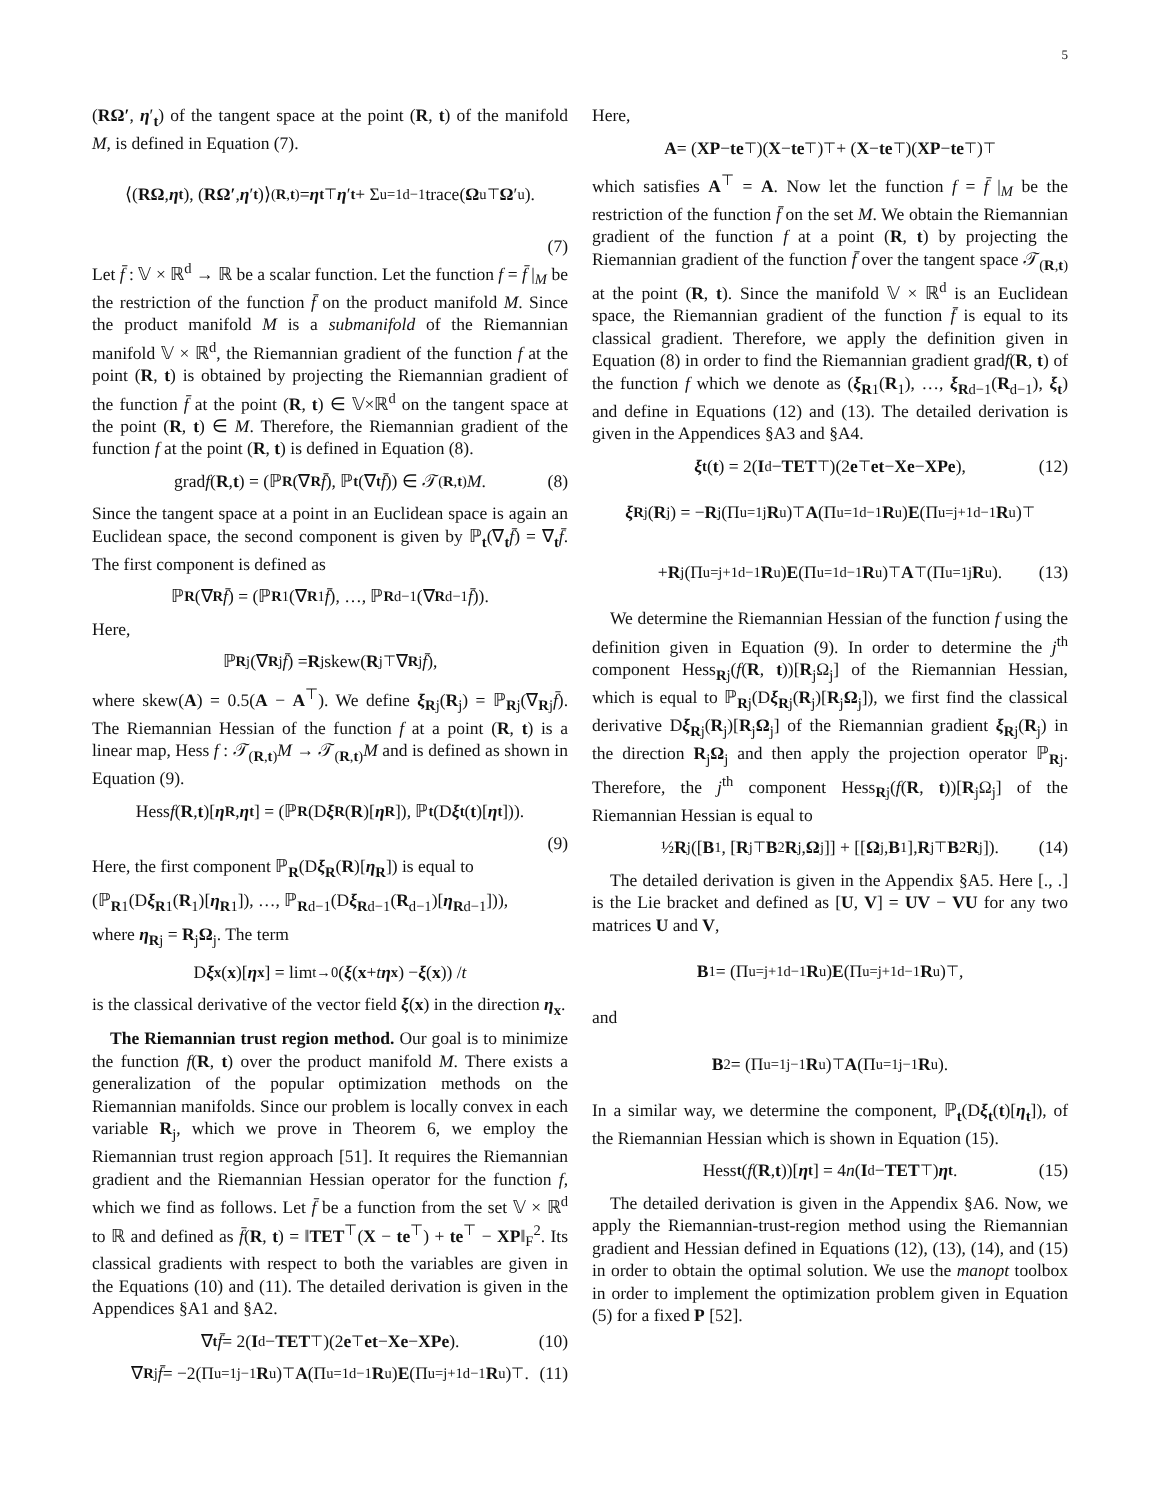5
(RΩ′, η′<sub>t</sub>) of the tangent space at the point (R, t) of the manifold M, is defined in Equation (7).
⟨(RΩ, η<sub>t</sub>), (RΩ′, η ′<sub>t</sub>)⟩<sub>(R,t)</sub> = η<sub>t</sub><sup>⊤</sup> η ′<sub>t</sub> + Σ<sub>u=1</sub><sup>d−1</sup> trace(Ω<sub>u</sub><sup>⊤</sup> Ω ′<sub>u</sub>).
(7)
Let f̄ : 𝕍 × ℝ<sup>d</sup> → ℝ be a scalar function. Let the function f = f̄ |<sub>M</sub> be the restriction of the function f̄ on the product manifold M. Since the product manifold M is a submanifold of the Riemannian manifold 𝕍 × ℝ<sup>d</sup>, the Riemannian gradient of the function f at the point (R, t) is obtained by projecting the Riemannian gradient of the function f̄ at the point (R, t) ∈ 𝕍×ℝ<sup>d</sup> on the tangent space at the point (R, t) ∈ M. Therefore, the Riemannian gradient of the function f at the point (R, t) is defined in Equation (8).
grad f (R, t) = (ℙ<sub>R</sub> (∇<sub>R</sub> f̄), ℙ<sub>t</sub> (∇<sub>t</sub> f̄)) ∈ 𝒯<sub>(R,t)</sub> M. (8)
Since the tangent space at a point in an Euclidean space is again an Euclidean space, the second component is given by ℙ<sub>t</sub>(∇<sub>t</sub>f̄) = ∇<sub>t</sub>f̄. The first component is defined as
ℙ<sub>R</sub> (∇<sub>R</sub> f̄) = (ℙ<sub>R1</sub>(∇<sub>R1</sub> f̄), …, ℙ<sub>Rd−1</sub>(∇<sub>Rd−1</sub> f̄)).
Here,
ℙ<sub>Rj</sub>(∇<sub>Rj</sub> f̄) = R<sub>j</sub>skew(R<sub>j</sub><sup>⊤</sup>∇<sub>Rj</sub> f̄),
where skew(A) = 0.5(A − A<sup>⊤</sup>). We define ξ<sub>Rj</sub>(R<sub>j</sub>) = ℙ<sub>Rj</sub>(∇<sub>Rj</sub>f̄). The Riemannian Hessian of the function f at a point (R, t) is a linear map, Hess f : 𝒯<sub>(R,t)</sub>M → 𝒯<sub>(R,t)</sub>M and is defined as shown in Equation (9).
Hess f (R, t)[η<sub>R</sub>, η<sub>t</sub>] = (ℙ<sub>R</sub> (D ξ<sub>R</sub> (R)[η<sub>R</sub>]), ℙ<sub>t</sub> (D ξ<sub>t</sub> (t)[η<sub>t</sub>])).
(9)
Here, the first component ℙ<sub>R</sub>(Dξ<sub>R</sub>(R)[η<sub>R</sub>]) is equal to
(ℙ<sub>R1</sub>(Dξ<sub>R1</sub>(R<sub>1</sub>)[η<sub>R1</sub>]), …, ℙ<sub>Rd−1</sub>(Dξ<sub>Rd−1</sub>(R<sub>d−1</sub>)[η<sub>Rd−1</sub>])),
where η<sub>Rj</sub> = R<sub>j</sub>Ω<sub>j</sub>. The term
D ξ<sub>x</sub> (x)[η<sub>x</sub>] = lim<sub>t→0</sub> (ξ (x + t η<sub>x</sub>) − ξ (x)) / t
is the classical derivative of the vector field ξ(x) in the direction η<sub>x</sub>.
The Riemannian trust region method. Our goal is to minimize the function f(R, t) over the product manifold M. There exists a generalization of the popular optimization methods on the Riemannian manifolds. Since our problem is locally convex in each variable R<sub>j</sub>, which we prove in Theorem 6, we employ the Riemannian trust region approach [51]. It requires the Riemannian gradient and the Riemannian Hessian operator for the function f, which we find as follows. Let f̄ be a function from the set 𝕍 × ℝ<sup>d</sup> to ℝ and defined as f̄(R, t) = ‖TET<sup>⊤</sup>(X − te<sup>⊤</sup>) + te<sup>⊤</sup> − XP‖<sub>F</sub><sup>2</sup>. Its classical gradients with respect to both the variables are given in the Equations (10) and (11). The detailed derivation is given in the Appendices §A1 and §A2.
∇<sub>t</sub> f̄ = 2(I<sub>d</sub> − TET<sup>⊤</sup>)(2 e<sup>⊤</sup> et − Xe − XPe). (10)
∇<sub>Rj</sub> f̄ = −2(Π<sub>u=1</sub><sup>j−1</sup> R<sub>u</sub>)<sup>⊤</sup> A (Π<sub>u=1</sub><sup>d−1</sup> R<sub>u</sub>) E (Π<sub>u=j+1</sub><sup>d−1</sup> R<sub>u</sub>)<sup>⊤</sup>. (11)
Here,
A = (XP − te<sup>⊤</sup>)(X − te<sup>⊤</sup>)<sup>⊤</sup> + (X − te<sup>⊤</sup>)(XP − te<sup>⊤</sup>)<sup>⊤</sup>
which satisfies A<sup>⊤</sup> = A. Now let the function f = f̄ |<sub>M</sub> be the restriction of the function f̄ on the set M. We obtain the Riemannian gradient of the function f at a point (R, t) by projecting the Riemannian gradient of the function f̄ over the tangent space 𝒯<sub>(R,t)</sub> at the point (R, t). Since the manifold 𝕍 × ℝ<sup>d</sup> is an Euclidean space, the Riemannian gradient of the function f̄ is equal to its classical gradient. Therefore, we apply the definition given in Equation (8) in order to find the Riemannian gradient gradf(R, t) of the function f which we denote as (ξ<sub>R1</sub>(R<sub>1</sub>), …, ξ<sub>Rd−1</sub>(R<sub>d−1</sub>), ξ<sub>t</sub>) and define in Equations (12) and (13). The detailed derivation is given in the Appendices §A3 and §A4.
ξ<sub>t</sub> (t) = 2(I<sub>d</sub> − TET<sup>⊤</sup>)(2 e<sup>⊤</sup> et − Xe − XPe), (12)
ξ<sub>Rj</sub>(R<sub>j</sub>) = − R<sub>j</sub>(Π<sub>u=1</sub><sup>j</sup> R<sub>u</sub>)<sup>⊤</sup> A (Π<sub>u=1</sub><sup>d−1</sup> R<sub>u</sub>) E (Π<sub>u=j+1</sub><sup>d−1</sup> R<sub>u</sub>)<sup>⊤</sup>
+ R<sub>j</sub>(Π<sub>u=j+1</sub><sup>d−1</sup> R<sub>u</sub>) E (Π<sub>u=1</sub><sup>d−1</sup> R<sub>u</sub>)<sup>⊤</sup> A<sup>⊤</sup>(Π<sub>u=1</sub><sup>j</sup> R<sub>u</sub>). (13)
We determine the Riemannian Hessian of the function f using the definition given in Equation (9). In order to determine the j<sup>th</sup> component Hess<sub>Rj</sub>(f(R, t))[R<sub>j</sub>Ω<sub>j</sub>] of the Riemannian Hessian, which is equal to ℙ<sub>Rj</sub>(Dξ<sub>Rj</sub>(R<sub>j</sub>)[R<sub>j</sub>Ω<sub>j</sub>]), we first find the classical derivative Dξ<sub>Rj</sub>(R<sub>j</sub>)[R<sub>j</sub>Ω<sub>j</sub>] of the Riemannian gradient ξ<sub>Rj</sub>(R<sub>j</sub>) in the direction R<sub>j</sub>Ω<sub>j</sub> and then apply the projection operator ℙ<sub>Rj</sub>. Therefore, the j<sup>th</sup> component Hess<sub>Rj</sub>(f(R, t))[R<sub>j</sub>Ω<sub>j</sub>] of the Riemannian Hessian is equal to
½ R<sub>j</sub>([B<sub>1</sub>, [R<sub>j</sub><sup>⊤</sup> B<sub>2</sub> R<sub>j</sub>, Ω<sub>j</sub>]] + [[Ω<sub>j</sub>, B<sub>1</sub>], R<sub>j</sub><sup>⊤</sup> B<sub>2</sub> R<sub>j</sub>]). (14)
The detailed derivation is given in the Appendix §A5. Here [., .] is the Lie bracket and defined as [U, V] = UV − VU for any two matrices U and V,
B<sub>1</sub> = (Π<sub>u=j+1</sub><sup>d−1</sup> R<sub>u</sub>) E (Π<sub>u=j+1</sub><sup>d−1</sup> R<sub>u</sub>)<sup>⊤</sup>,
and
B<sub>2</sub> = (Π<sub>u=1</sub><sup>j−1</sup> R<sub>u</sub>)<sup>⊤</sup> A (Π<sub>u=1</sub><sup>j−1</sup> R<sub>u</sub>).
In a similar way, we determine the component, ℙ<sub>t</sub>(Dξ<sub>t</sub>(t)[η<sub>t</sub>]), of the Riemannian Hessian which is shown in Equation (15).
Hess<sub>t</sub> (f (R, t))[η<sub>t</sub>] = 4 n (I<sub>d</sub> − TET<sup>⊤</sup>) η<sub>t</sub>. (15)
The detailed derivation is given in the Appendix §A6. Now, we apply the Riemannian-trust-region method using the Riemannian gradient and Hessian defined in Equations (12), (13), (14), and (15) in order to obtain the optimal solution. We use the manopt toolbox in order to implement the optimization problem given in Equation (5) for a fixed P [52].